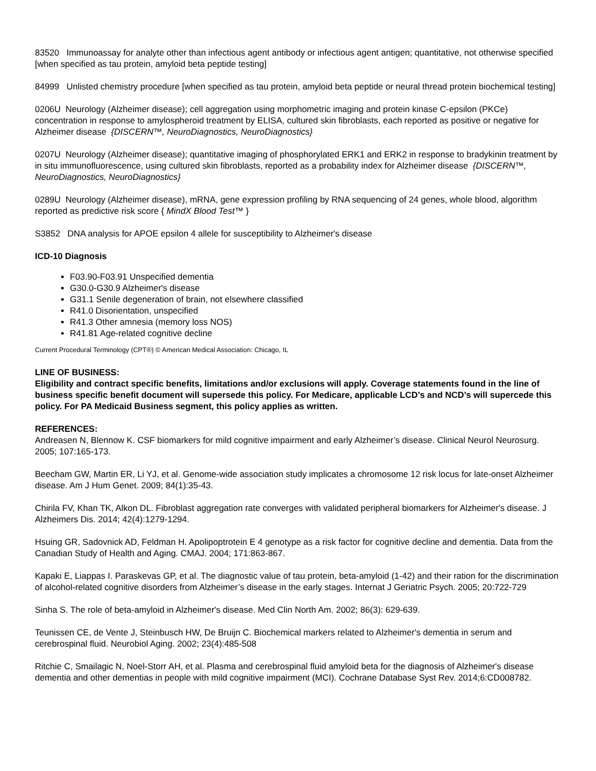83520 Immunoassay for analyte other than infectious agent antibody or infectious agent antigen; quantitative, not otherwise specified [when specified as tau protein, amyloid beta peptide testing]
84999 Unlisted chemistry procedure [when specified as tau protein, amyloid beta peptide or neural thread protein biochemical testing]
0206U Neurology (Alzheimer disease); cell aggregation using morphometric imaging and protein kinase C-epsilon (PKCe) concentration in response to amylospheroid treatment by ELISA, cultured skin fibroblasts, each reported as positive or negative for Alzheimer disease {DISCERN™, NeuroDiagnostics, NeuroDiagnostics}
0207U Neurology (Alzheimer disease); quantitative imaging of phosphorylated ERK1 and ERK2 in response to bradykinin treatment by in situ immunofluorescence, using cultured skin fibroblasts, reported as a probability index for Alzheimer disease {DISCERN™, NeuroDiagnostics, NeuroDiagnostics}
0289U Neurology (Alzheimer disease), mRNA, gene expression profiling by RNA sequencing of 24 genes, whole blood, algorithm reported as predictive risk score { MindX Blood Test™ }
S3852 DNA analysis for APOE epsilon 4 allele for susceptibility to Alzheimer's disease
ICD-10 Diagnosis
F03.90-F03.91 Unspecified dementia
G30.0-G30.9 Alzheimer's disease
G31.1 Senile degeneration of brain, not elsewhere classified
R41.0 Disorientation, unspecified
R41.3 Other amnesia (memory loss NOS)
R41.81 Age-related cognitive decline
Current Procedural Terminology (CPT®) © American Medical Association: Chicago, IL
LINE OF BUSINESS:
Eligibility and contract specific benefits, limitations and/or exclusions will apply. Coverage statements found in the line of business specific benefit document will supersede this policy. For Medicare, applicable LCD’s and NCD’s will supercede this policy. For PA Medicaid Business segment, this policy applies as written.
REFERENCES:
Andreasen N, Blennow K. CSF biomarkers for mild cognitive impairment and early Alzheimer’s disease. Clinical Neurol Neurosurg. 2005; 107:165-173.
Beecham GW, Martin ER, Li YJ, et al. Genome-wide association study implicates a chromosome 12 risk locus for late-onset Alzheimer disease. Am J Hum Genet. 2009; 84(1):35-43.
Chirila FV, Khan TK, Alkon DL. Fibroblast aggregation rate converges with validated peripheral biomarkers for Alzheimer's disease. J Alzheimers Dis. 2014; 42(4):1279-1294.
Hsuing GR, Sadovnick AD, Feldman H. Apolipoptrotein E 4 genotype as a risk factor for cognitive decline and dementia. Data from the Canadian Study of Health and Aging. CMAJ. 2004; 171:863-867.
Kapaki E, Liappas I. Paraskevas GP, et al. The diagnostic value of tau protein, beta-amyloid (1-42) and their ration for the discrimination of alcohol-related cognitive disorders from Alzheimer’s disease in the early stages. Internat J Geriatric Psych. 2005; 20:722-729
Sinha S. The role of beta-amyloid in Alzheimer's disease. Med Clin North Am. 2002; 86(3): 629-639.
Teunissen CE, de Vente J, Steinbusch HW, De Bruijn C. Biochemical markers related to Alzheimer's dementia in serum and cerebrospinal fluid. Neurobiol Aging. 2002; 23(4):485-508
Ritchie C, Smailagic N, Noel-Storr AH, et al. Plasma and cerebrospinal fluid amyloid beta for the diagnosis of Alzheimer's disease dementia and other dementias in people with mild cognitive impairment (MCI). Cochrane Database Syst Rev. 2014;6:CD008782.